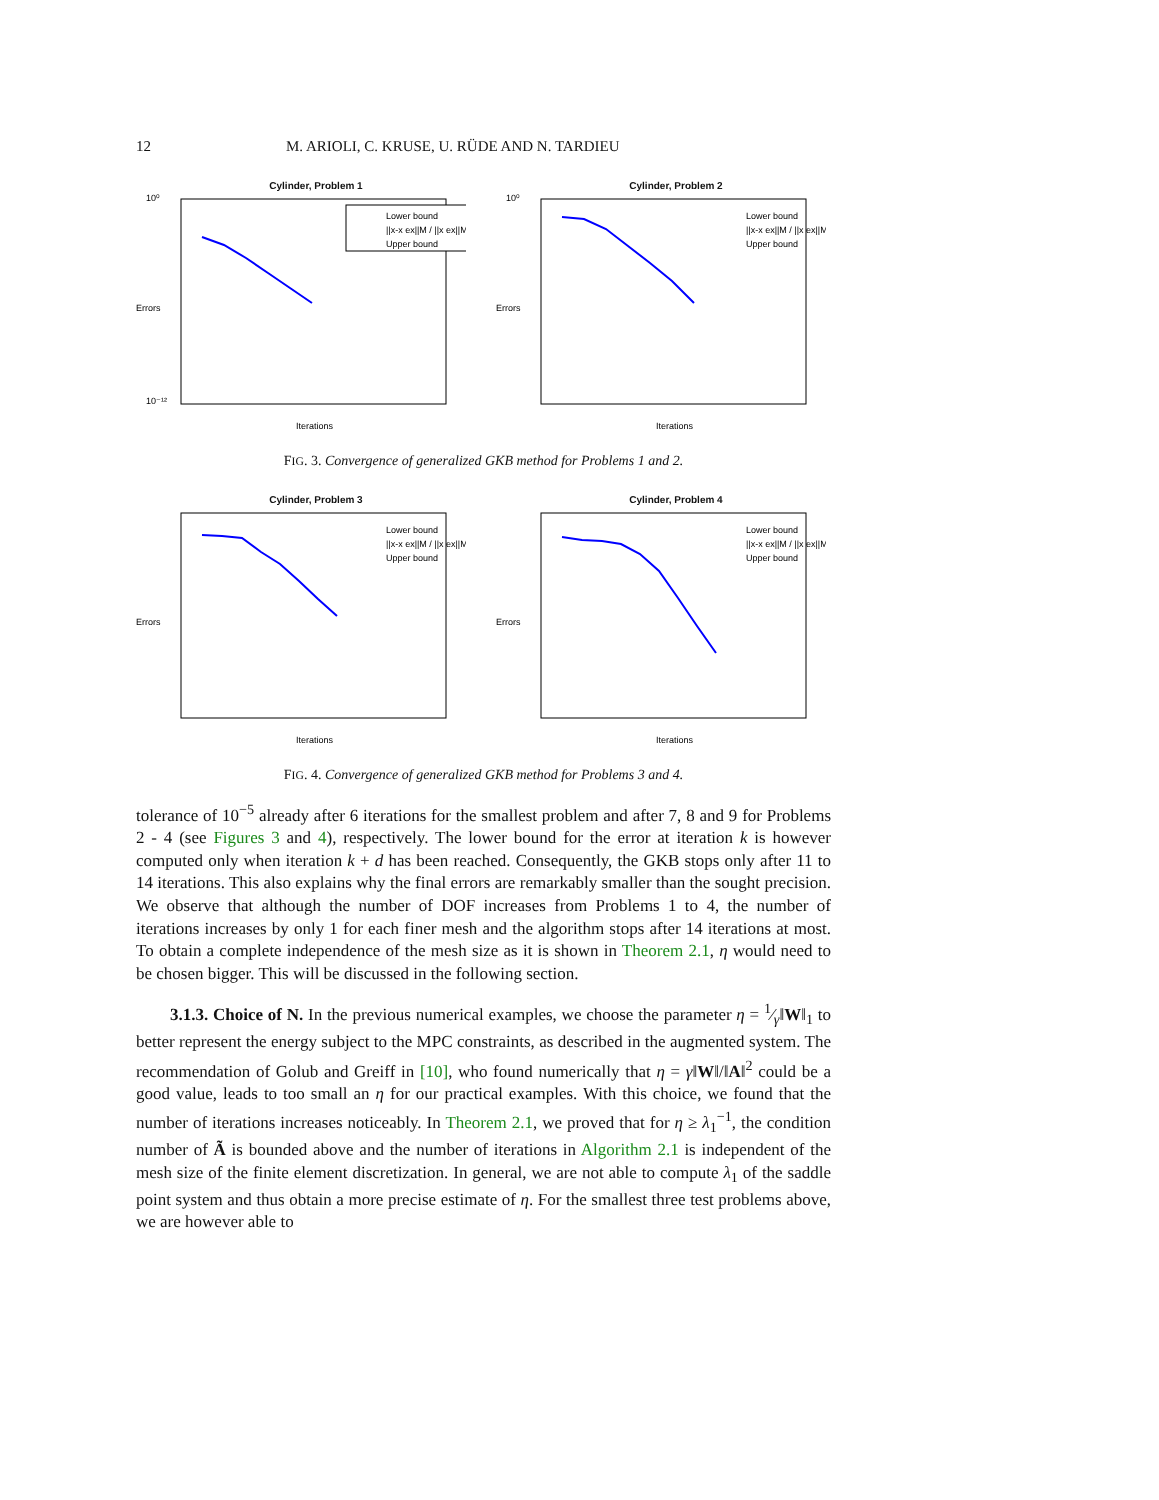12 M. ARIOLI, C. KRUSE, U. RÜDE AND N. TARDIEU
Cylinder, Problem 1
10⁰
10⁻¹²
Errors
Iterations
Lower bound
||x-x ex||M / ||x ex||M
Upper bound
Cylinder, Problem 2
10⁰
Errors
Iterations
Lower bound
||x-x ex||M / ||x ex||M
Upper bound
FIG. 3. Convergence of generalized GKB method for Problems 1 and 2.
Cylinder, Problem 3
Errors
Iterations
Lower bound
||x-x ex||M / ||x ex||M
Upper bound
Cylinder, Problem 4
Errors
Iterations
Lower bound
||x-x ex||M / ||x ex||M
Upper bound
FIG. 4. Convergence of generalized GKB method for Problems 3 and 4.
tolerance of 10<sup>−5</sup> already after 6 iterations for the smallest problem and after 7, 8 and 9 for Problems 2 - 4 (see Figures 3 and 4), respectively. The lower bound for the error at iteration k is however computed only when iteration k + d has been reached. Consequently, the GKB stops only after 11 to 14 iterations. This also explains why the final errors are remarkably smaller than the sought precision. We observe that although the number of DOF increases from Problems 1 to 4, the number of iterations increases by only 1 for each finer mesh and the algorithm stops after 14 iterations at most. To obtain a complete independence of the mesh size as it is shown in Theorem 2.1, η would need to be chosen bigger. This will be discussed in the following section.
3.1.3. Choice of N. In the previous numerical examples, we choose the parameter η = 1⁄γ‖W‖<sub>1</sub> to better represent the energy subject to the MPC constraints, as described in the augmented system. The recommendation of Golub and Greiff in [10], who found numerically that η = γ‖W‖/‖A‖<sup>2</sup> could be a good value, leads to too small an η for our practical examples. With this choice, we found that the number of iterations increases noticeably. In Theorem 2.1, we proved that for η ≥ λ<sub>1</sub><sup>−1</sup>, the condition number of Ã is bounded above and the number of iterations in Algorithm 2.1 is independent of the mesh size of the finite element discretization. In general, we are not able to compute λ<sub>1</sub> of the saddle point system and thus obtain a more precise estimate of η. For the smallest three test problems above, we are however able to